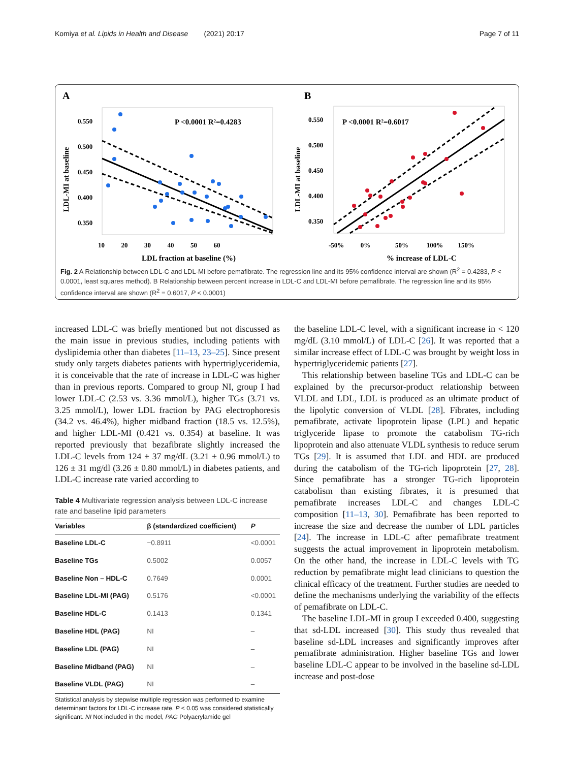Komiya et al. Lipids in Health and Disease (2021) 20:17 Page 7 of 11
A
P <0.0001 R²=0.4283
0.550
0.500
0.450
0.400
0.350
10 20 30 40 50 60
LDL fraction at baseline (%)
LDL-MI at baseline
B
P <0.0001 R²=0.6017
0.550
0.500
0.450
0.400
0.350
-50% 0% 50% 100% 150%
% increase of LDL-C
LDL-MI at baseline
Fig. 2 A Relationship between LDL-C and LDL-MI before pemafibrate. The regression line and its 95% confidence interval are shown (R<sup>2</sup> = 0.4283, P < 0.0001, least squares method). B Relationship between percent increase in LDL-C and LDL-MI before pemafibrate. The regression line and its 95% confidence interval are shown (R<sup>2</sup> = 0.6017, P < 0.0001)
increased LDL-C was briefly mentioned but not discussed as the main issue in previous studies, including patients with dyslipidemia other than diabetes [11–13, 23–25]. Since present study only targets diabetes patients with hypertriglyceridemia, it is conceivable that the rate of increase in LDL-C was higher than in previous reports. Compared to group NI, group I had lower LDL-C (2.53 vs. 3.36 mmol/L), higher TGs (3.71 vs. 3.25 mmol/L), lower LDL fraction by PAG electrophoresis (34.2 vs. 46.4%), higher midband fraction (18.5 vs. 12.5%), and higher LDL-MI (0.421 vs. 0.354) at baseline. It was reported previously that bezafibrate slightly increased the LDL-C levels from 124 ± 37 mg/dL (3.21 ± 0.96 mmol/L) to 126 ± 31 mg/dl (3.26 ± 0.80 mmol/L) in diabetes patients, and LDL-C increase rate varied according to
Table 4 Multivariate regression analysis between LDL-C increase rate and baseline lipid parameters
| Variables | β (standardized coefficient) | P |
| --- | --- | --- |
| Baseline LDL-C | −0.8911 | <0.0001 |
| Baseline TGs | 0.5002 | 0.0057 |
| Baseline Non – HDL-C | 0.7649 | 0.0001 |
| Baseline LDL-MI (PAG) | 0.5176 | <0.0001 |
| Baseline HDL-C | 0.1413 | 0.1341 |
| Baseline HDL (PAG) | NI | – |
| Baseline LDL (PAG) | NI | – |
| Baseline Midband (PAG) | NI | – |
| Baseline VLDL (PAG) | NI | – |
Statistical analysis by stepwise multiple regression was performed to examine determinant factors for LDL-C increase rate. P < 0.05 was considered statistically significant. NI Not included in the model, PAG Polyacrylamide gel
the baseline LDL-C level, with a significant increase in < 120 mg/dL (3.10 mmol/L) of LDL-C [26]. It was reported that a similar increase effect of LDL-C was brought by weight loss in hypertriglyceridemic patients [27].
This relationship between baseline TGs and LDL-C can be explained by the precursor-product relationship between VLDL and LDL, LDL is produced as an ultimate product of the lipolytic conversion of VLDL [28]. Fibrates, including pemafibrate, activate lipoprotein lipase (LPL) and hepatic triglyceride lipase to promote the catabolism TG-rich lipoprotein and also attenuate VLDL synthesis to reduce serum TGs [29]. It is assumed that LDL and HDL are produced during the catabolism of the TG-rich lipoprotein [27, 28]. Since pemafibrate has a stronger TG-rich lipoprotein catabolism than existing fibrates, it is presumed that pemafibrate increases LDL-C and changes LDL-C composition [11–13, 30]. Pemafibrate has been reported to increase the size and decrease the number of LDL particles [24]. The increase in LDL-C after pemafibrate treatment suggests the actual improvement in lipoprotein metabolism. On the other hand, the increase in LDL-C levels with TG reduction by pemafibrate might lead clinicians to question the clinical efficacy of the treatment. Further studies are needed to define the mechanisms underlying the variability of the effects of pemafibrate on LDL-C.
The baseline LDL-MI in group I exceeded 0.400, suggesting that sd-LDL increased [30]. This study thus revealed that baseline sd-LDL increases and significantly improves after pemafibrate administration. Higher baseline TGs and lower baseline LDL-C appear to be involved in the baseline sd-LDL increase and post-dose